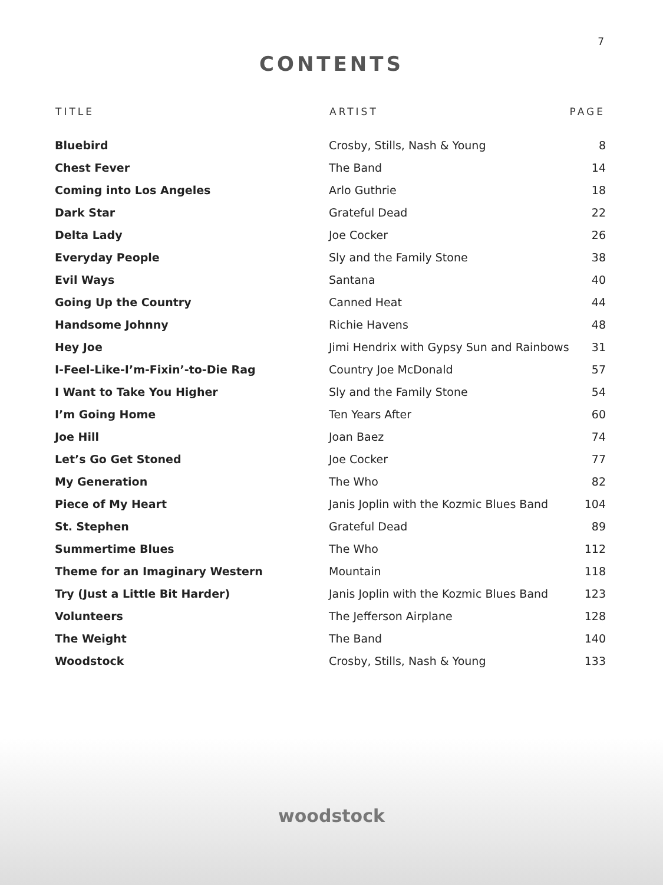7
CONTENTS
| TITLE | ARTIST | PAGE |
| --- | --- | --- |
| Bluebird | Crosby, Stills, Nash & Young | 8 |
| Chest Fever | The Band | 14 |
| Coming into Los Angeles | Arlo Guthrie | 18 |
| Dark Star | Grateful Dead | 22 |
| Delta Lady | Joe Cocker | 26 |
| Everyday People | Sly and the Family Stone | 38 |
| Evil Ways | Santana | 40 |
| Going Up the Country | Canned Heat | 44 |
| Handsome Johnny | Richie Havens | 48 |
| Hey Joe | Jimi Hendrix with Gypsy Sun and Rainbows | 31 |
| I-Feel-Like-I’m-Fixin’-to-Die Rag | Country Joe McDonald | 57 |
| I Want to Take You Higher | Sly and the Family Stone | 54 |
| I’m Going Home | Ten Years After | 60 |
| Joe Hill | Joan Baez | 74 |
| Let’s Go Get Stoned | Joe Cocker | 77 |
| My Generation | The Who | 82 |
| Piece of My Heart | Janis Joplin with the Kozmic Blues Band | 104 |
| St. Stephen | Grateful Dead | 89 |
| Summertime Blues | The Who | 112 |
| Theme for an Imaginary Western | Mountain | 118 |
| Try (Just a Little Bit Harder) | Janis Joplin with the Kozmic Blues Band | 123 |
| Volunteers | The Jefferson Airplane | 128 |
| The Weight | The Band | 140 |
| Woodstock | Crosby, Stills, Nash & Young | 133 |
woodstock